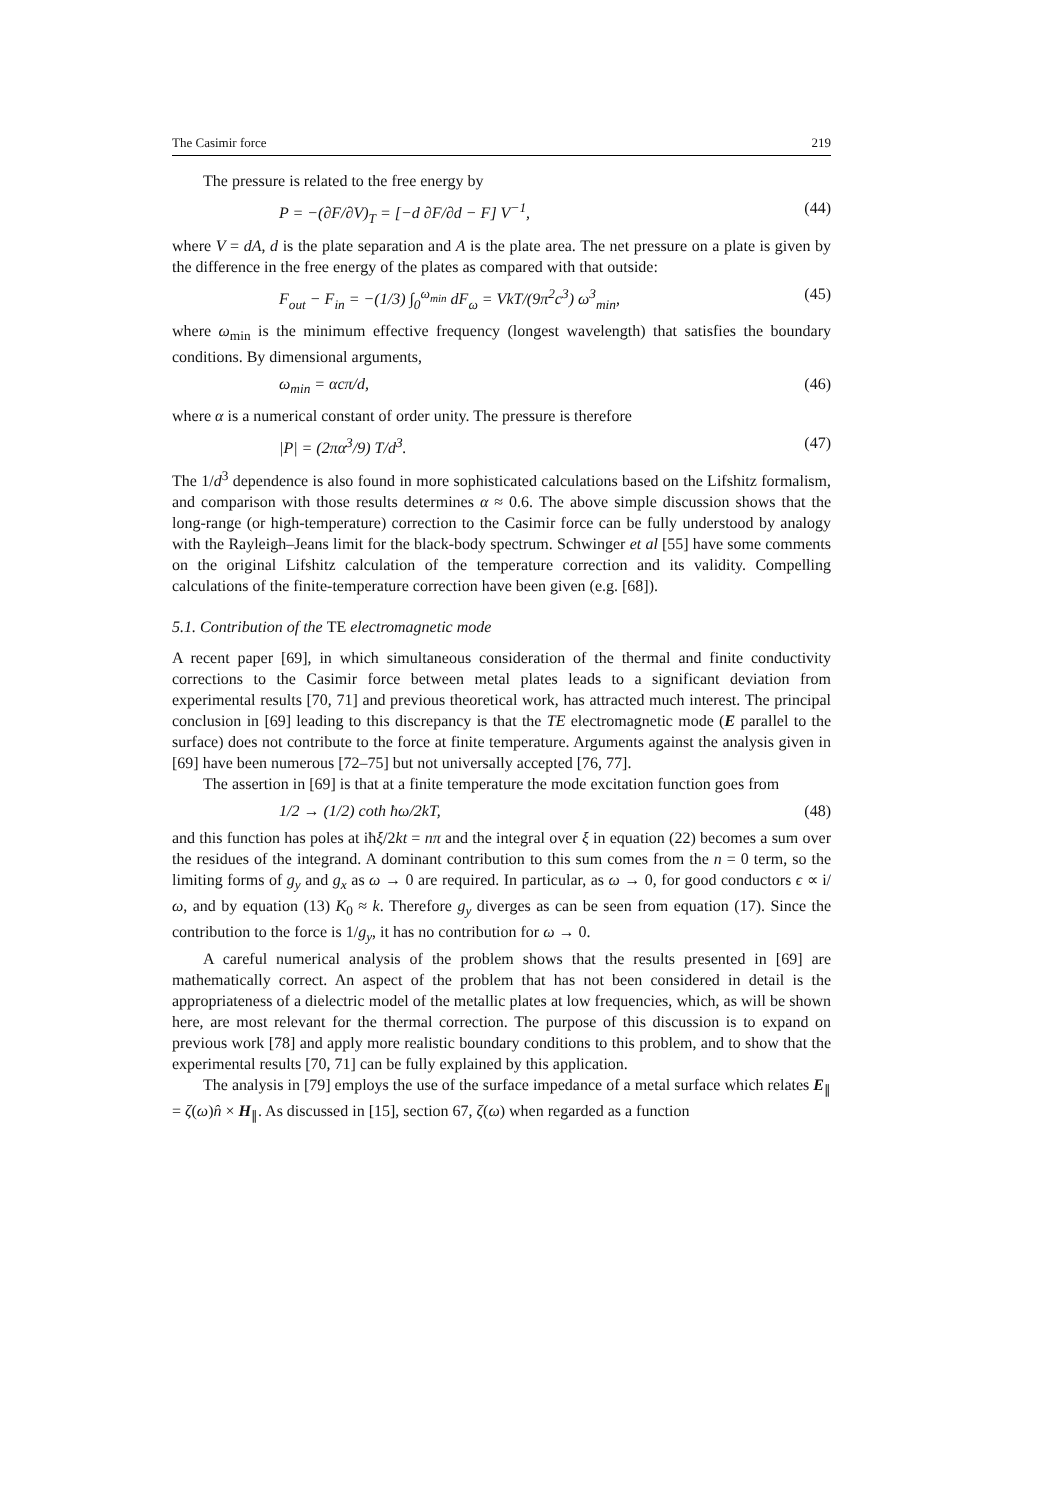The Casimir force 219
The pressure is related to the free energy by
P = −(∂F/∂V)<sub>T</sub> = [−d ∂F/∂d − F] V<sup>−1</sup>, (44)
where V = dA, d is the plate separation and A is the plate area. The net pressure on a plate is given by the difference in the free energy of the plates as compared with that outside:
F<sub>out</sub> − F<sub>in</sub> = −(1/3) ∫<sub>0</sub><sup>ω<sub>min</sub></sup> dF<sub>ω</sub> = VkT/(9π<sup>2</sup>c<sup>3</sup>) ω<sup>3</sup><sub>min</sub>, (45)
where ω<sub>min</sub> is the minimum effective frequency (longest wavelength) that satisfies the boundary conditions. By dimensional arguments,
ω<sub>min</sub> = αcπ/d, (46)
where α is a numerical constant of order unity. The pressure is therefore
|P| = (2πα<sup>3</sup>/9) T/d<sup>3</sup>. (47)
The 1/d<sup>3</sup> dependence is also found in more sophisticated calculations based on the Lifshitz formalism, and comparison with those results determines α ≈ 0.6. The above simple discussion shows that the long-range (or high-temperature) correction to the Casimir force can be fully understood by analogy with the Rayleigh–Jeans limit for the black-body spectrum. Schwinger et al [55] have some comments on the original Lifshitz calculation of the temperature correction and its validity. Compelling calculations of the finite-temperature correction have been given (e.g. [68]).
5.1. Contribution of the TE electromagnetic mode
A recent paper [69], in which simultaneous consideration of the thermal and finite conductivity corrections to the Casimir force between metal plates leads to a significant deviation from experimental results [70, 71] and previous theoretical work, has attracted much interest. The principal conclusion in [69] leading to this discrepancy is that the TE electromagnetic mode (E parallel to the surface) does not contribute to the force at finite temperature. Arguments against the analysis given in [69] have been numerous [72–75] but not universally accepted [76, 77].
The assertion in [69] is that at a finite temperature the mode excitation function goes from
1/2 → (1/2) coth ħω/2kT, (48)
and this function has poles at iħξ/2kt = nπ and the integral over ξ in equation (22) becomes a sum over the residues of the integrand. A dominant contribution to this sum comes from the n = 0 term, so the limiting forms of g<sub>y</sub> and g<sub>x</sub> as ω → 0 are required. In particular, as ω → 0, for good conductors ϵ ∝ i/ω, and by equation (13) K<sub>0</sub> ≈ k. Therefore g<sub>y</sub> diverges as can be seen from equation (17). Since the contribution to the force is 1/g<sub>y</sub>, it has no contribution for ω → 0.
A careful numerical analysis of the problem shows that the results presented in [69] are mathematically correct. An aspect of the problem that has not been considered in detail is the appropriateness of a dielectric model of the metallic plates at low frequencies, which, as will be shown here, are most relevant for the thermal correction. The purpose of this discussion is to expand on previous work [78] and apply more realistic boundary conditions to this problem, and to show that the experimental results [70, 71] can be fully explained by this application.
The analysis in [79] employs the use of the surface impedance of a metal surface which relates E<sub>∥</sub> = ζ(ω)n̂ × H<sub>∥</sub>. As discussed in [15], section 67, ζ(ω) when regarded as a function